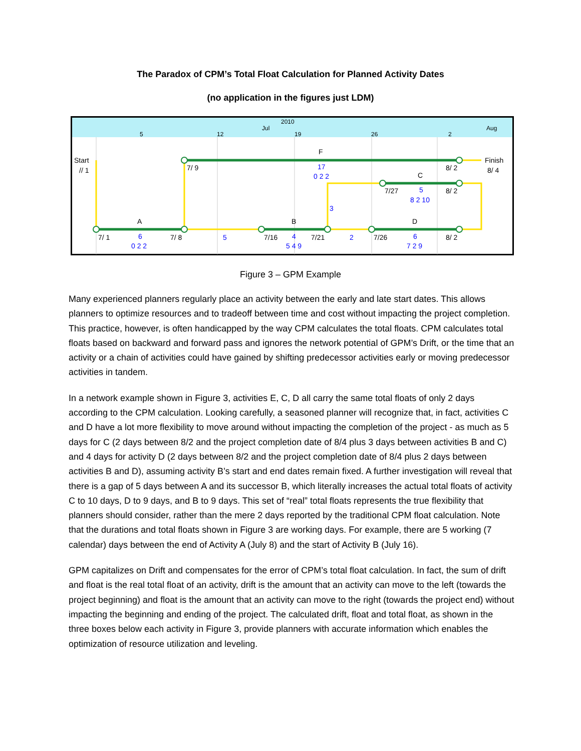The Paradox of CPM’s Total Float Calculation for Planned Activity Dates
(no application in the figures just LDM)
2010
Jul
Aug
5
12
19
26
2
Start
// 1
Finish
8/ 4
F
7/ 9
8/ 2
17
0 2 2
C
7/27
5
8 2 10
8/ 2
3
A
B
D
7/ 1
7/ 8
6
0 2 2
5
7/16
4
5 4 9
7/21
2
7/26
6
7 2 9
8/ 2
Figure 3 – GPM Example
Many experienced planners regularly place an activity between the early and late start dates. This allows planners to optimize resources and to tradeoff between time and cost without impacting the project completion. This practice, however, is often handicapped by the way CPM calculates the total floats. CPM calculates total floats based on backward and forward pass and ignores the network potential of GPM’s Drift, or the time that an activity or a chain of activities could have gained by shifting predecessor activities early or moving predecessor activities in tandem.
In a network example shown in Figure 3, activities E, C, D all carry the same total floats of only 2 days according to the CPM calculation. Looking carefully, a seasoned planner will recognize that, in fact, activities C and D have a lot more flexibility to move around without impacting the completion of the project - as much as 5 days for C (2 days between 8/2 and the project completion date of 8/4 plus 3 days between activities B and C) and 4 days for activity D (2 days between 8/2 and the project completion date of 8/4 plus 2 days between activities B and D), assuming activity B’s start and end dates remain fixed. A further investigation will reveal that there is a gap of 5 days between A and its successor B, which literally increases the actual total floats of activity C to 10 days, D to 9 days, and B to 9 days. This set of “real” total floats represents the true flexibility that planners should consider, rather than the mere 2 days reported by the traditional CPM float calculation. Note that the durations and total floats shown in Figure 3 are working days. For example, there are 5 working (7 calendar) days between the end of Activity A (July 8) and the start of Activity B (July 16).
GPM capitalizes on Drift and compensates for the error of CPM’s total float calculation. In fact, the sum of drift and float is the real total float of an activity, drift is the amount that an activity can move to the left (towards the project beginning) and float is the amount that an activity can move to the right (towards the project end) without impacting the beginning and ending of the project. The calculated drift, float and total float, as shown in the three boxes below each activity in Figure 3, provide planners with accurate information which enables the optimization of resource utilization and leveling.